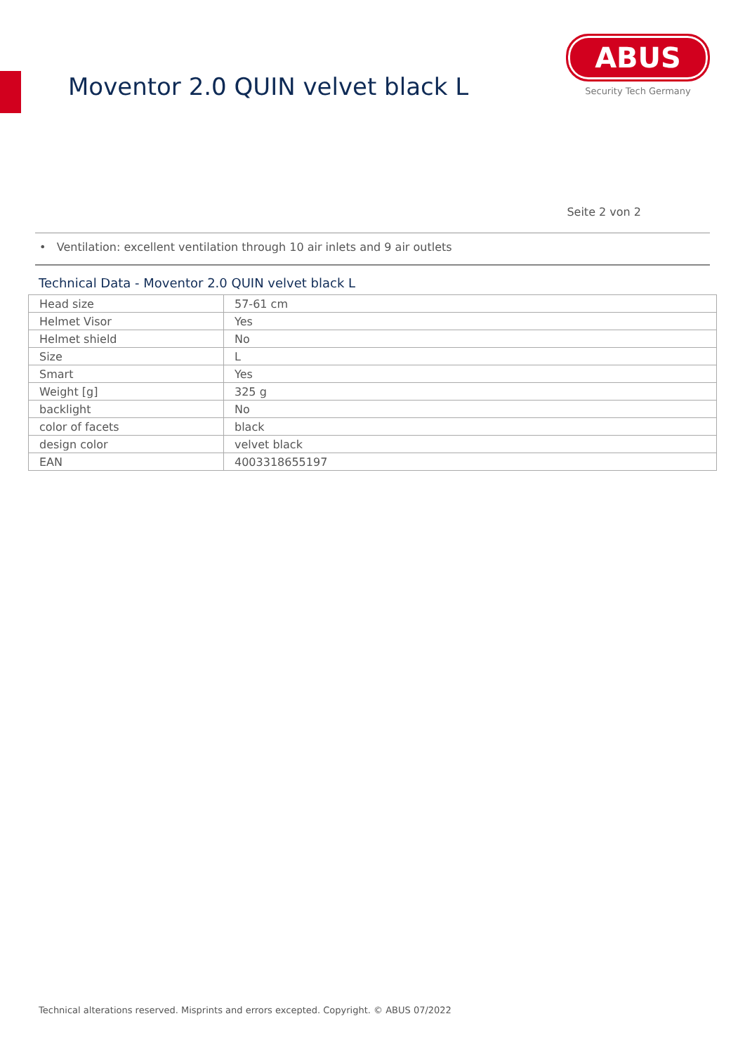Moventor 2.0 QUIN velvet black L
ABUS
Security Tech Germany
Seite 2 von 2
• Ventilation: excellent ventilation through 10 air inlets and 9 air outlets
Technical Data - Moventor 2.0 QUIN velvet black L
| Head size | 57-61 cm |
| Helmet Visor | Yes |
| Helmet shield | No |
| Size | L |
| Smart | Yes |
| Weight [g] | 325 g |
| backlight | No |
| color of facets | black |
| design color | velvet black |
| EAN | 4003318655197 |
Technical alterations reserved. Misprints and errors excepted. Copyright. © ABUS 07/2022